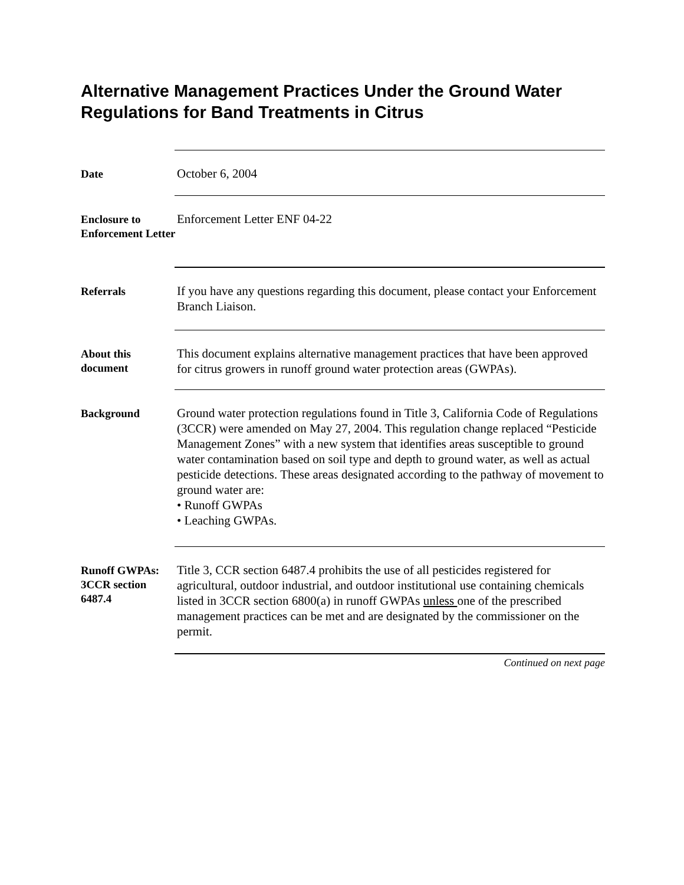Alternative Management Practices Under the Ground Water Regulations for Band Treatments in Citrus
Date
October 6, 2004
Enclosure to Enforcement Letter
Enforcement Letter ENF 04-22
Referrals
If you have any questions regarding this document, please contact your Enforcement Branch Liaison.
About this document
This document explains alternative management practices that have been approved for citrus growers in runoff ground water protection areas (GWPAs).
Background
Ground water protection regulations found in Title 3, California Code of Regulations (3CCR) were amended on May 27, 2004. This regulation change replaced “Pesticide Management Zones” with a new system that identifies areas susceptible to ground water contamination based on soil type and depth to ground water, as well as actual pesticide detections. These areas designated according to the pathway of movement to ground water are:
• Runoff GWPAs
• Leaching GWPAs.
Runoff GWPAs: 3CCR section 6487.4
Title 3, CCR section 6487.4 prohibits the use of all pesticides registered for agricultural, outdoor industrial, and outdoor institutional use containing chemicals listed in 3CCR section 6800(a) in runoff GWPAs unless one of the prescribed management practices can be met and are designated by the commissioner on the permit.
Continued on next page